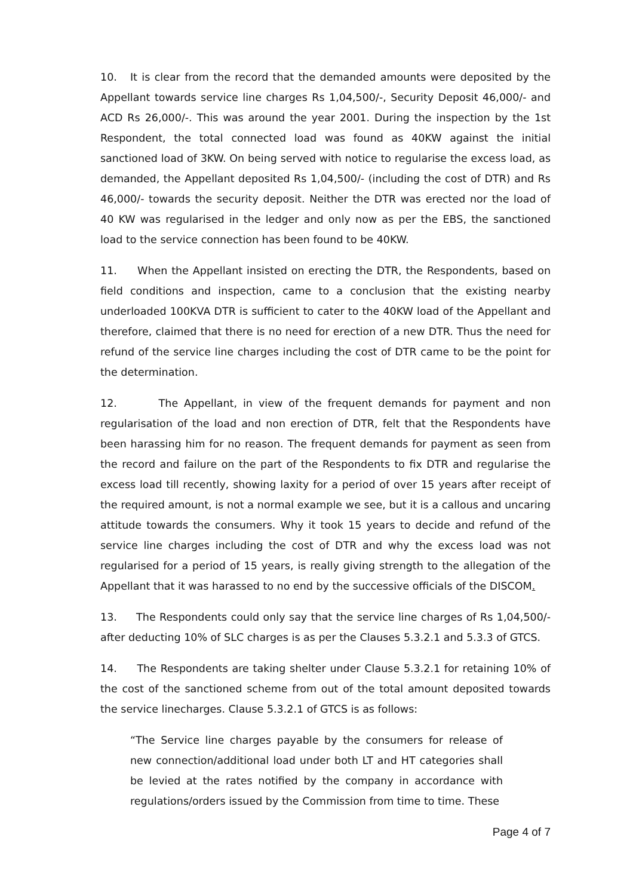10. It is clear from the record that the demanded amounts were deposited by the Appellant towards service line charges Rs 1,04,500/-, Security Deposit 46,000/- and ACD Rs 26,000/-. This was around the year 2001. During the inspection by the 1st Respondent, the total connected load was found as 40KW against the initial sanctioned load of 3KW. On being served with notice to regularise the excess load, as demanded, the Appellant deposited Rs 1,04,500/- (including the cost of DTR) and Rs 46,000/- towards the security deposit. Neither the DTR was erected nor the load of 40 KW was regularised in the ledger and only now as per the EBS, the sanctioned load to the service connection has been found to be 40KW.
11. When the Appellant insisted on erecting the DTR, the Respondents, based on field conditions and inspection, came to a conclusion that the existing nearby underloaded 100KVA DTR is sufficient to cater to the 40KW load of the Appellant and therefore, claimed that there is no need for erection of a new DTR. Thus the need for refund of the service line charges including the cost of DTR came to be the point for the determination.
12. The Appellant, in view of the frequent demands for payment and non regularisation of the load and non erection of DTR, felt that the Respondents have been harassing him for no reason. The frequent demands for payment as seen from the record and failure on the part of the Respondents to fix DTR and regularise the excess load till recently, showing laxity for a period of over 15 years after receipt of the required amount, is not a normal example we see, but it is a callous and uncaring attitude towards the consumers. Why it took 15 years to decide and refund of the service line charges including the cost of DTR and why the excess load was not regularised for a period of 15 years, is really giving strength to the allegation of the Appellant that it was harassed to no end by the successive officials of the DISCOM.
13. The Respondents could only say that the service line charges of Rs 1,04,500/- after deducting 10% of SLC charges is as per the Clauses 5.3.2.1 and 5.3.3 of GTCS.
14. The Respondents are taking shelter under Clause 5.3.2.1 for retaining 10% of the cost of the sanctioned scheme from out of the total amount deposited towards the service linecharges. Clause 5.3.2.1 of GTCS is as follows:
“The Service line charges payable by the consumers for release of new connection/additional load under both LT and HT categories shall be levied at the rates notified by the company in accordance with regulations/orders issued by the Commission from time to time. These
Page 4 of 7